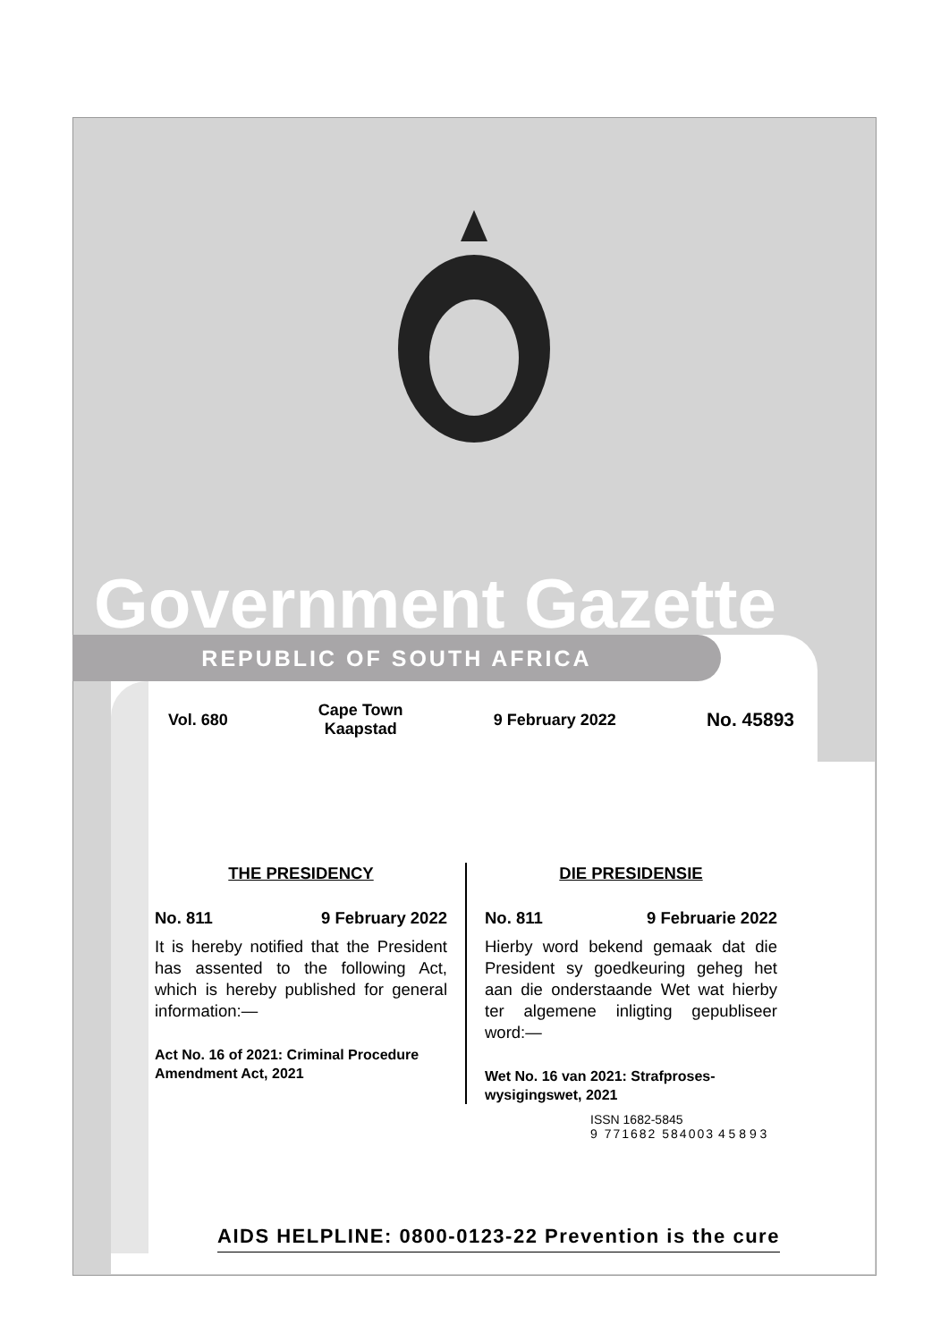Government Gazette
REPUBLIC OF SOUTH AFRICA
Vol. 680 Cape Town
Kaapstad 9 February 2022 No. 45893
THE PRESIDENCY
No. 811 9 February 2022
It is hereby notified that the President has assented to the following Act, which is hereby published for general information:—
Act No. 16 of 2021: Criminal Procedure Amendment Act, 2021
DIE PRESIDENSIE
No. 811 9 Februarie 2022
Hierby word bekend gemaak dat die President sy goedkeuring geheg het aan die onderstaande Wet wat hierby ter algemene inligting gepubliseer word:—
Wet No. 16 van 2021: Strafproses­wysigingswet, 2021
ISSN 1682-5845
9 771682 584003 4 5 8 9 3
AIDS HELPLINE: 0800-0123-22 Prevention is the cure